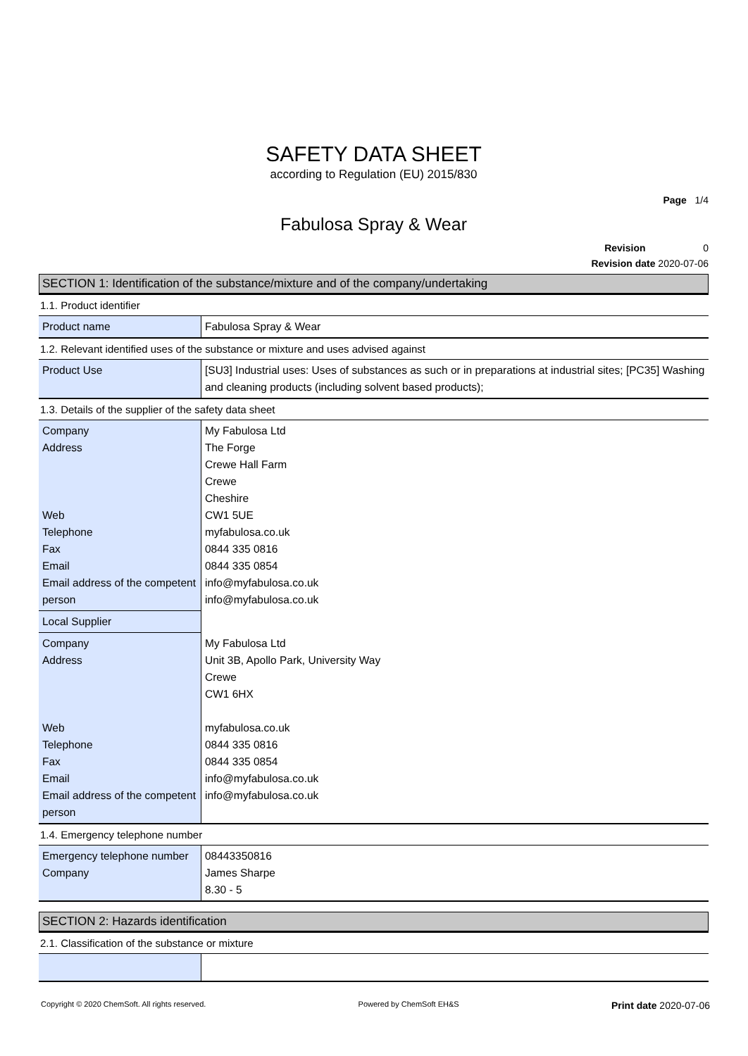SAFETY DATA SHEET
according to Regulation (EU) 2015/830
Page 1/4
Fabulosa Spray & Wear
Revision 0
Revision date 2020-07-06
SECTION 1: Identification of the substance/mixture and of the company/undertaking
1.1. Product identifier
| Product name | Fabulosa Spray & Wear |
1.2. Relevant identified uses of the substance or mixture and uses advised against
| Product Use | [SU3] Industrial uses: Uses of substances as such or in preparations at industrial sites; [PC35] Washing and cleaning products (including solvent based products); |
1.3. Details of the supplier of the safety data sheet
| Company Address Web Telephone Fax Email Email address of the competent person | My Fabulosa Ltd The Forge Crewe Hall Farm Crewe Cheshire CW1 5UE myfabulosa.co.uk 0844 335 0816 0844 335 0854 info@myfabulosa.co.uk info@myfabulosa.co.uk |
| Local Supplier | |
| Company Address Web Telephone Fax Email Email address of the competent person | My Fabulosa Ltd Unit 3B, Apollo Park, University Way Crewe CW1 6HX myfabulosa.co.uk 0844 335 0816 0844 335 0854 info@myfabulosa.co.uk info@myfabulosa.co.uk |
1.4. Emergency telephone number
| Emergency telephone number Company | 08443350816 James Sharpe 8.30 - 5 |
SECTION 2: Hazards identification
2.1. Classification of the substance or mixture
Copyright © 2020 ChemSoft. All rights reserved. Powered by ChemSoft EH&S Print date 2020-07-06